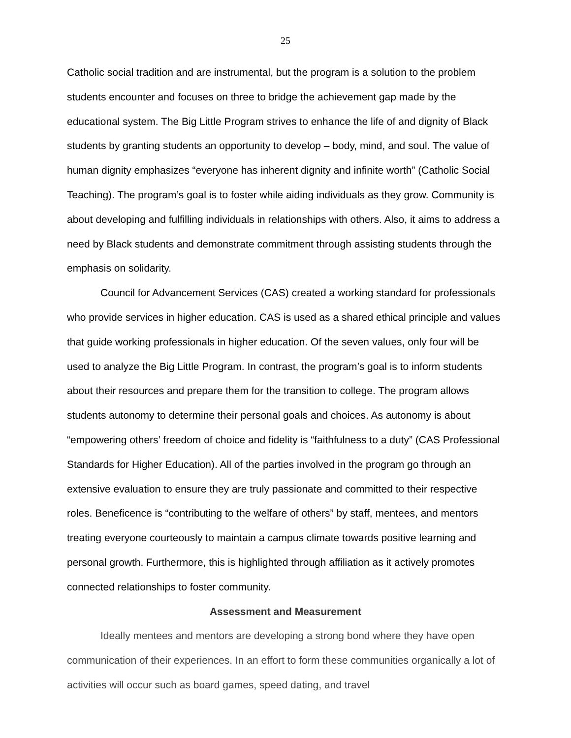25
Catholic social tradition and are instrumental, but the program is a solution to the problem students encounter and focuses on three to bridge the achievement gap made by the educational system. The Big Little Program strives to enhance the life of and dignity of Black students by granting students an opportunity to develop – body, mind, and soul. The value of human dignity emphasizes “everyone has inherent dignity and infinite worth” (Catholic Social Teaching). The program’s goal is to foster while aiding individuals as they grow. Community is about developing and fulfilling individuals in relationships with others. Also, it aims to address a need by Black students and demonstrate commitment through assisting students through the emphasis on solidarity.
Council for Advancement Services (CAS) created a working standard for professionals who provide services in higher education. CAS is used as a shared ethical principle and values that guide working professionals in higher education. Of the seven values, only four will be used to analyze the Big Little Program. In contrast, the program’s goal is to inform students about their resources and prepare them for the transition to college. The program allows students autonomy to determine their personal goals and choices. As autonomy is about “empowering others’ freedom of choice and fidelity is “faithfulness to a duty” (CAS Professional Standards for Higher Education). All of the parties involved in the program go through an extensive evaluation to ensure they are truly passionate and committed to their respective roles. Beneficence is “contributing to the welfare of others” by staff, mentees, and mentors treating everyone courteously to maintain a campus climate towards positive learning and personal growth. Furthermore, this is highlighted through affiliation as it actively promotes connected relationships to foster community.
Assessment and Measurement
Ideally mentees and mentors are developing a strong bond where they have open communication of their experiences. In an effort to form these communities organically a lot of activities will occur such as board games, speed dating, and travel